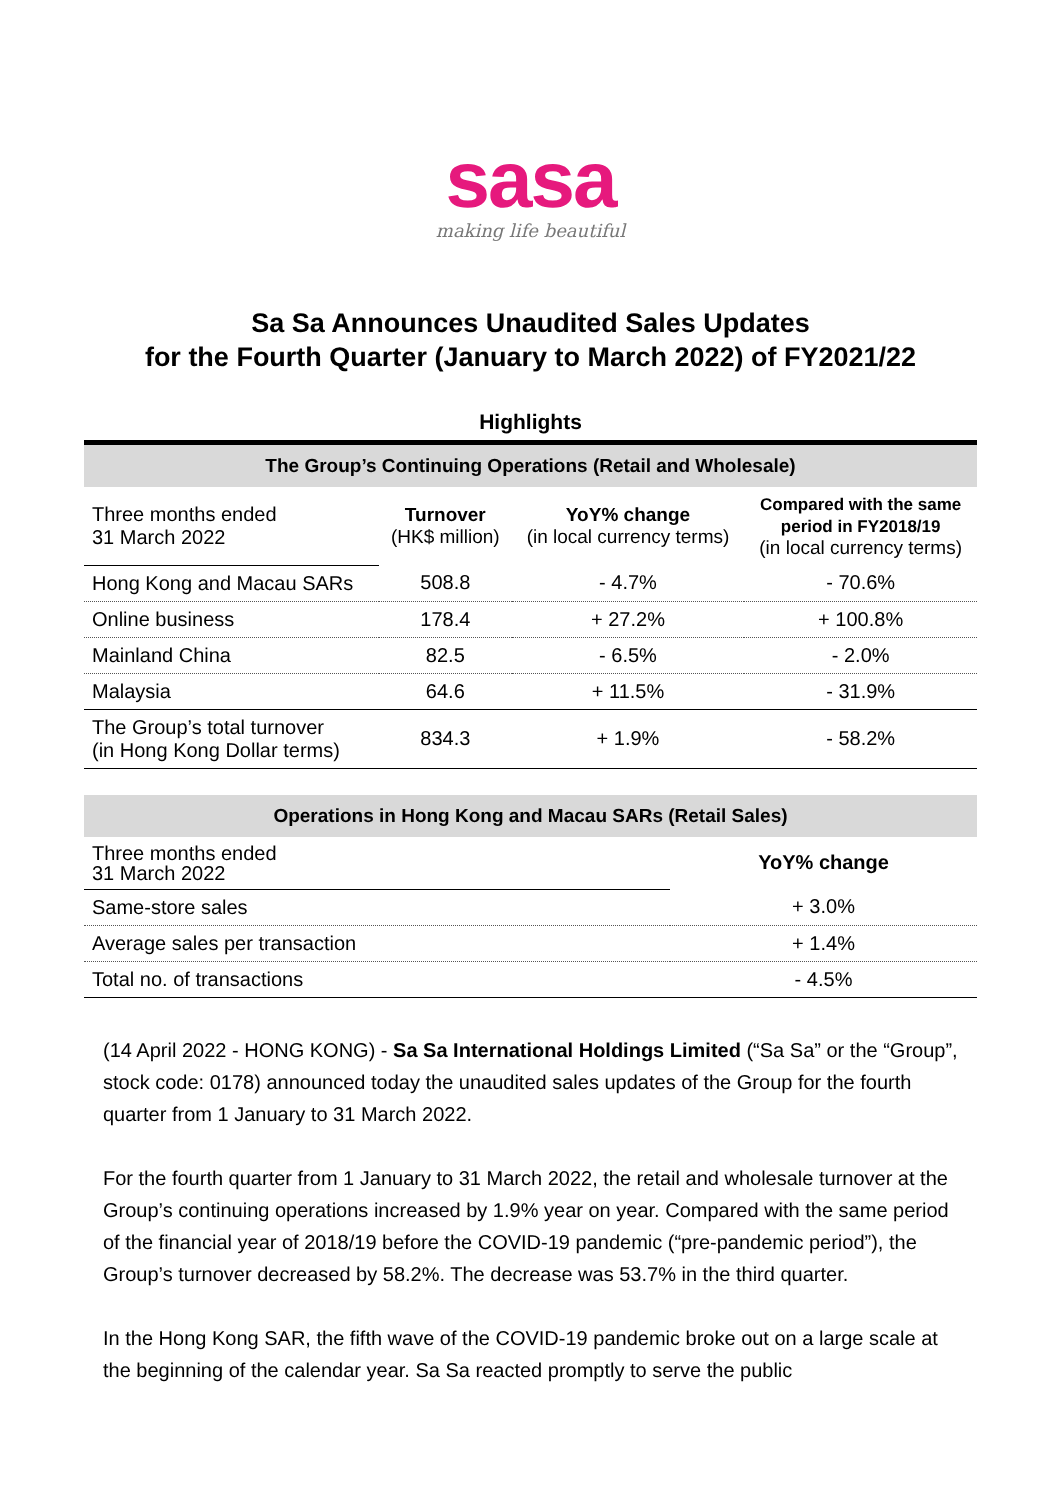sasa
making life beautiful
Sa Sa Announces Unaudited Sales Updates
for the Fourth Quarter (January to March 2022) of FY2021/22
Highlights
| The Group’s Continuing Operations (Retail and Wholesale) | | | |
| --- | --- | --- | --- |
| Three months ended 31 March 2022 | Turnover (HK$ million) | YoY% change (in local currency terms) | Compared with the same period in FY2018/19 (in local currency terms) |
| Hong Kong and Macau SARs | 508.8 | - 4.7% | - 70.6% |
| Online business | 178.4 | + 27.2% | + 100.8% |
| Mainland China | 82.5 | - 6.5% | - 2.0% |
| Malaysia | 64.6 | + 11.5% | - 31.9% |
| The Group’s total turnover (in Hong Kong Dollar terms) | 834.3 | + 1.9% | - 58.2% |
| Operations in Hong Kong and Macau SARs (Retail Sales) | |
| --- | --- |
| Three months ended 31 March 2022 | YoY% change |
| Same-store sales | + 3.0% |
| Average sales per transaction | + 1.4% |
| Total no. of transactions | - 4.5% |
(14 April 2022 - HONG KONG) - Sa Sa International Holdings Limited (“Sa Sa” or the “Group”, stock code: 0178) announced today the unaudited sales updates of the Group for the fourth quarter from 1 January to 31 March 2022.
For the fourth quarter from 1 January to 31 March 2022, the retail and wholesale turnover at the Group’s continuing operations increased by 1.9% year on year. Compared with the same period of the financial year of 2018/19 before the COVID-19 pandemic (“pre-pandemic period”), the Group’s turnover decreased by 58.2%. The decrease was 53.7% in the third quarter.
In the Hong Kong SAR, the fifth wave of the COVID-19 pandemic broke out on a large scale at the beginning of the calendar year. Sa Sa reacted promptly to serve the public